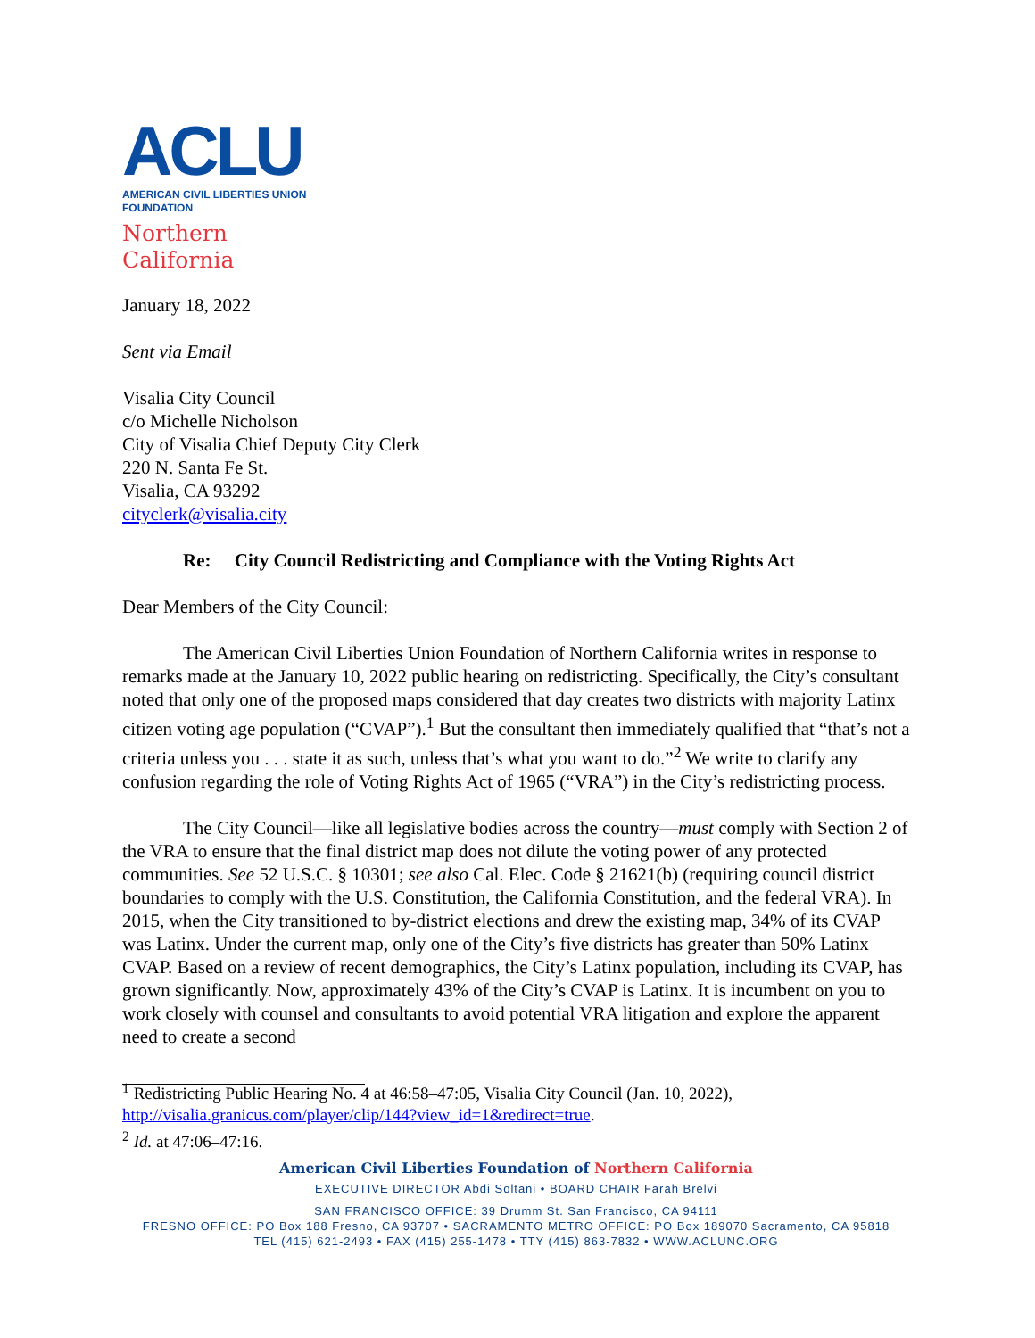ACLU
AMERICAN CIVIL LIBERTIES UNION
FOUNDATION
Northern
California
January 18, 2022
Sent via Email
Visalia City Council
c/o Michelle Nicholson
City of Visalia Chief Deputy City Clerk
220 N. Santa Fe St.
Visalia, CA 93292
cityclerk@visalia.city
Re: City Council Redistricting and Compliance with the Voting Rights Act
Dear Members of the City Council:
The American Civil Liberties Union Foundation of Northern California writes in response to remarks made at the January 10, 2022 public hearing on redistricting. Specifically, the City’s consultant noted that only one of the proposed maps considered that day creates two districts with majority Latinx citizen voting age population (“CVAP”).<sup>1</sup> But the consultant then immediately qualified that “that’s not a criteria unless you . . . state it as such, unless that’s what you want to do.”<sup>2</sup> We write to clarify any confusion regarding the role of Voting Rights Act of 1965 (“VRA”) in the City’s redistricting process.
The City Council—like all legislative bodies across the country—must comply with Section 2 of the VRA to ensure that the final district map does not dilute the voting power of any protected communities. See 52 U.S.C. § 10301; see also Cal. Elec. Code § 21621(b) (requiring council district boundaries to comply with the U.S. Constitution, the California Constitution, and the federal VRA). In 2015, when the City transitioned to by-district elections and drew the existing map, 34% of its CVAP was Latinx. Under the current map, only one of the City’s five districts has greater than 50% Latinx CVAP. Based on a review of recent demographics, the City’s Latinx population, including its CVAP, has grown significantly. Now, approximately 43% of the City’s CVAP is Latinx. It is incumbent on you to work closely with counsel and consultants to avoid potential VRA litigation and explore the apparent need to create a second
<sup>1</sup> Redistricting Public Hearing No. 4 at 46:58–47:05, Visalia City Council (Jan. 10, 2022), http://visalia.granicus.com/player/clip/144?view_id=1&redirect=true.
<sup>2</sup> Id. at 47:06–47:16.
American Civil Liberties Foundation of Northern California
EXECUTIVE DIRECTOR Abdi Soltani • BOARD CHAIR Farah Brelvi
SAN FRANCISCO OFFICE: 39 Drumm St. San Francisco, CA 94111
FRESNO OFFICE: PO Box 188 Fresno, CA 93707 • SACRAMENTO METRO OFFICE: PO Box 189070 Sacramento, CA 95818
TEL (415) 621-2493 • FAX (415) 255-1478 • TTY (415) 863-7832 • WWW.ACLUNC.ORG